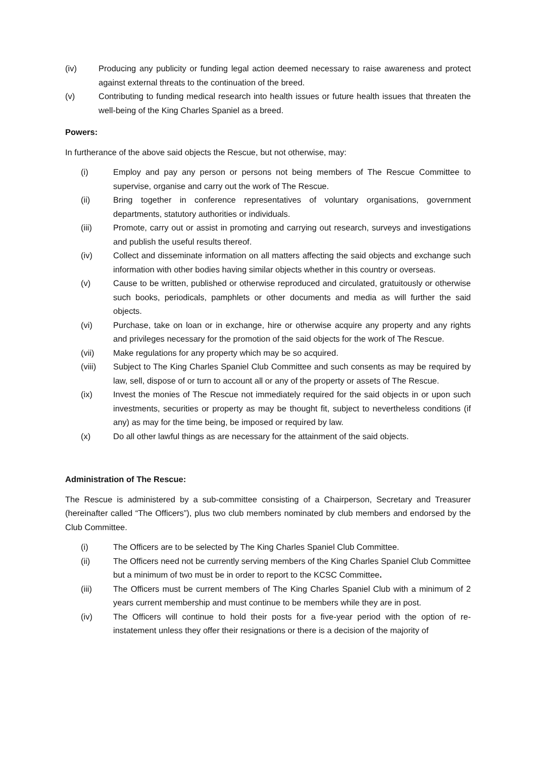(iv) Producing any publicity or funding legal action deemed necessary to raise awareness and protect against external threats to the continuation of the breed.
(v) Contributing to funding medical research into health issues or future health issues that threaten the well-being of the King Charles Spaniel as a breed.
Powers:
In furtherance of the above said objects the Rescue, but not otherwise, may:
(i) Employ and pay any person or persons not being members of The Rescue Committee to supervise, organise and carry out the work of The Rescue.
(ii) Bring together in conference representatives of voluntary organisations, government departments, statutory authorities or individuals.
(iii) Promote, carry out or assist in promoting and carrying out research, surveys and investigations and publish the useful results thereof.
(iv) Collect and disseminate information on all matters affecting the said objects and exchange such information with other bodies having similar objects whether in this country or overseas.
(v) Cause to be written, published or otherwise reproduced and circulated, gratuitously or otherwise such books, periodicals, pamphlets or other documents and media as will further the said objects.
(vi) Purchase, take on loan or in exchange, hire or otherwise acquire any property and any rights and privileges necessary for the promotion of the said objects for the work of The Rescue.
(vii) Make regulations for any property which may be so acquired.
(viii) Subject to The King Charles Spaniel Club Committee and such consents as may be required by law, sell, dispose of or turn to account all or any of the property or assets of The Rescue.
(ix) Invest the monies of The Rescue not immediately required for the said objects in or upon such investments, securities or property as may be thought fit, subject to nevertheless conditions (if any) as may for the time being, be imposed or required by law.
(x) Do all other lawful things as are necessary for the attainment of the said objects.
Administration of The Rescue:
The Rescue is administered by a sub-committee consisting of a Chairperson, Secretary and Treasurer (hereinafter called “The Officers”), plus two club members nominated by club members and endorsed by the Club Committee.
(i) The Officers are to be selected by The King Charles Spaniel Club Committee.
(ii) The Officers need not be currently serving members of the King Charles Spaniel Club Committee but a minimum of two must be in order to report to the KCSC Committee.
(iii) The Officers must be current members of The King Charles Spaniel Club with a minimum of 2 years current membership and must continue to be members while they are in post.
(iv) The Officers will continue to hold their posts for a five-year period with the option of re-instatement unless they offer their resignations or there is a decision of the majority of